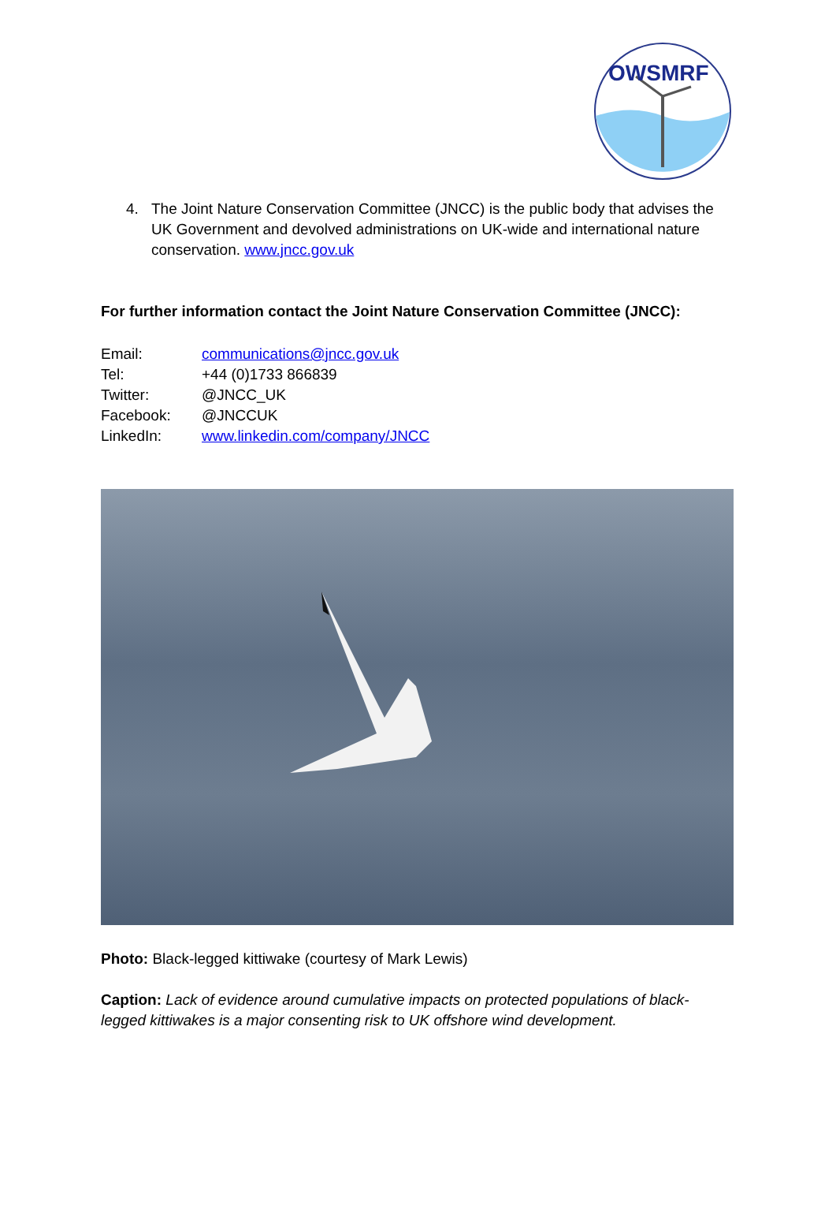OWSMRF
4. The Joint Nature Conservation Committee (JNCC) is the public body that advises the UK Government and devolved administrations on UK-wide and international nature conservation. www.jncc.gov.uk
For further information contact the Joint Nature Conservation Committee (JNCC):
Email: communications@jncc.gov.uk
Tel: +44 (0)1733 866839
Twitter: @JNCC_UK
Facebook: @JNCCUK
LinkedIn: www.linkedin.com/company/JNCC
Photo: Black-legged kittiwake (courtesy of Mark Lewis)
Caption: Lack of evidence around cumulative impacts on protected populations of black-legged kittiwakes is a major consenting risk to UK offshore wind development.